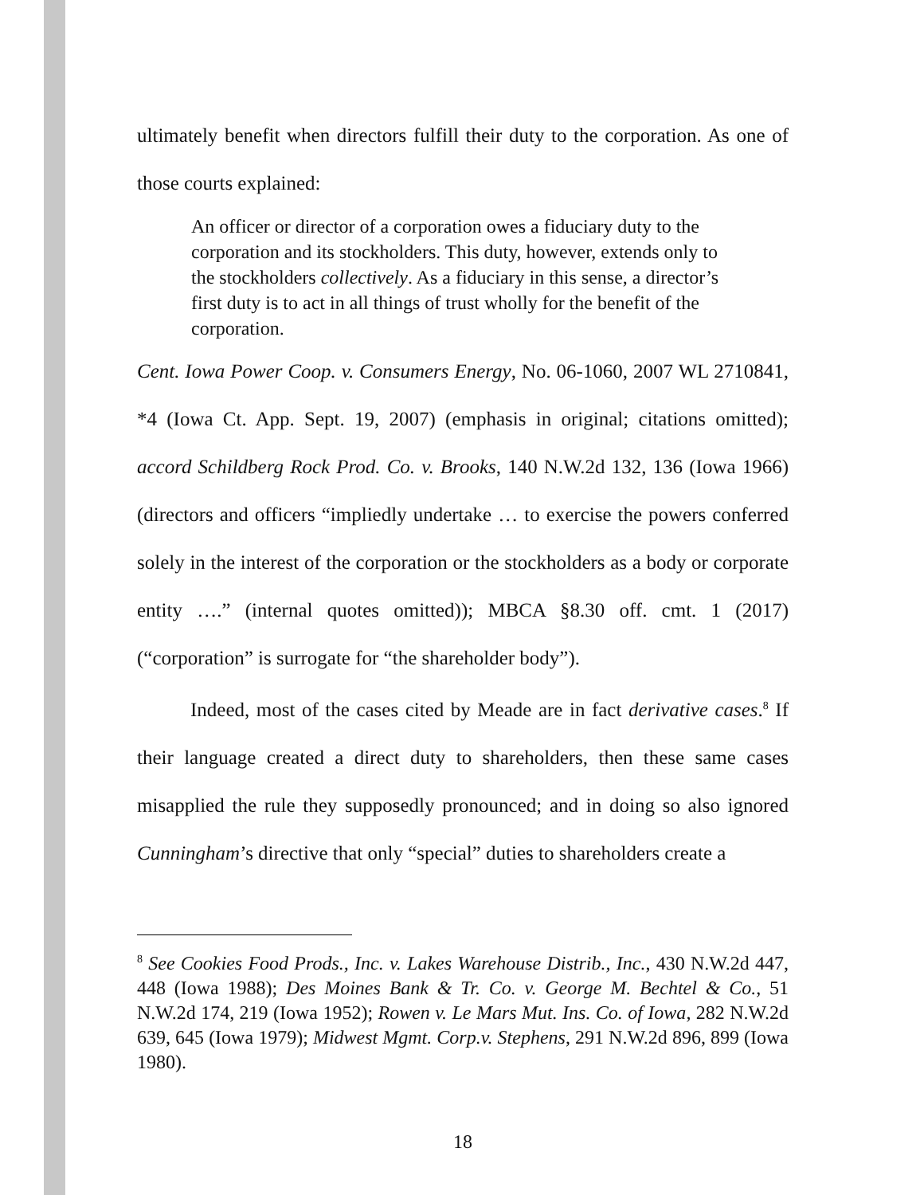ultimately benefit when directors fulfill their duty to the corporation. As one of those courts explained:
An officer or director of a corporation owes a fiduciary duty to the corporation and its stockholders. This duty, however, extends only to the stockholders collectively. As a fiduciary in this sense, a director’s first duty is to act in all things of trust wholly for the benefit of the corporation.
Cent. Iowa Power Coop. v. Consumers Energy, No. 06-1060, 2007 WL 2710841, *4 (Iowa Ct. App. Sept. 19, 2007) (emphasis in original; citations omitted); accord Schildberg Rock Prod. Co. v. Brooks, 140 N.W.2d 132, 136 (Iowa 1966) (directors and officers “impliedly undertake … to exercise the powers conferred solely in the interest of the corporation or the stockholders as a body or corporate entity ….” (internal quotes omitted)); MBCA §8.30 off. cmt. 1 (2017) (“corporation” is surrogate for “the shareholder body”).
Indeed, most of the cases cited by Meade are in fact derivative cases.<sup>8</sup> If their language created a direct duty to shareholders, then these same cases misapplied the rule they supposedly pronounced; and in doing so also ignored Cunningham’s directive that only “special” duties to shareholders create a
<sup>8</sup> See Cookies Food Prods., Inc. v. Lakes Warehouse Distrib., Inc., 430 N.W.2d 447, 448 (Iowa 1988); Des Moines Bank & Tr. Co. v. George M. Bechtel & Co., 51 N.W.2d 174, 219 (Iowa 1952); Rowen v. Le Mars Mut. Ins. Co. of Iowa, 282 N.W.2d 639, 645 (Iowa 1979); Midwest Mgmt. Corp.v. Stephens, 291 N.W.2d 896, 899 (Iowa 1980).
18